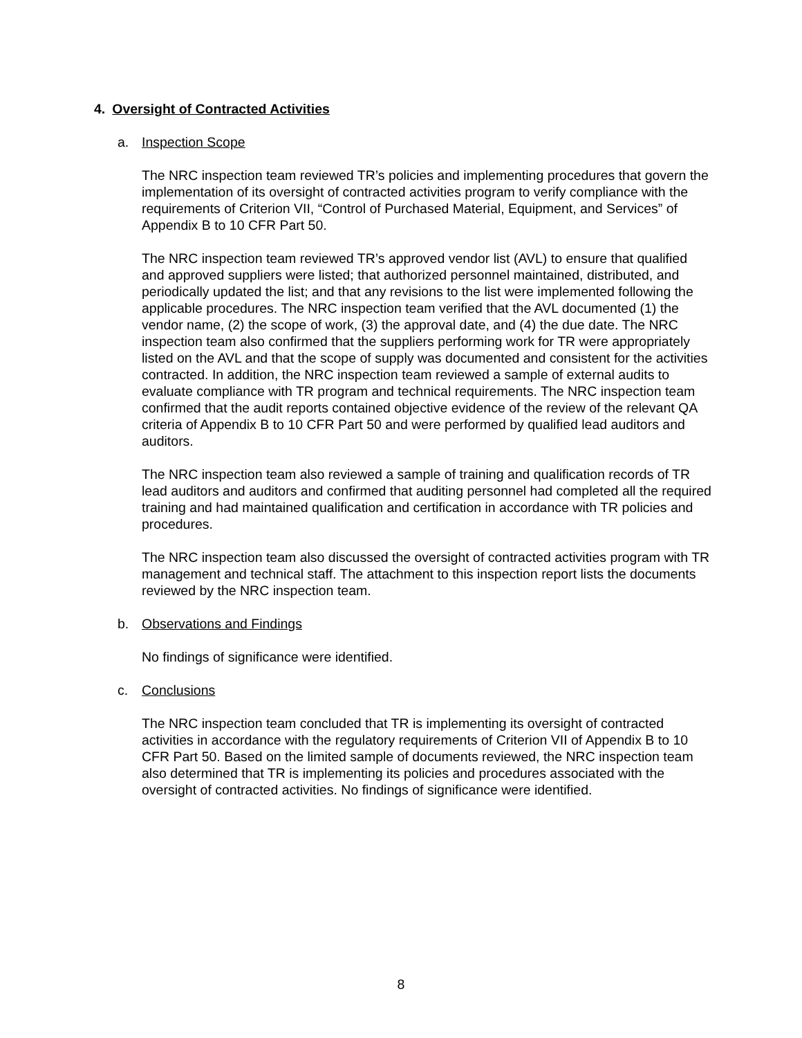4. Oversight of Contracted Activities
a. Inspection Scope
The NRC inspection team reviewed TR’s policies and implementing procedures that govern the implementation of its oversight of contracted activities program to verify compliance with the requirements of Criterion VII, “Control of Purchased Material, Equipment, and Services” of Appendix B to 10 CFR Part 50.
The NRC inspection team reviewed TR’s approved vendor list (AVL) to ensure that qualified and approved suppliers were listed; that authorized personnel maintained, distributed, and periodically updated the list; and that any revisions to the list were implemented following the applicable procedures. The NRC inspection team verified that the AVL documented (1) the vendor name, (2) the scope of work, (3) the approval date, and (4) the due date. The NRC inspection team also confirmed that the suppliers performing work for TR were appropriately listed on the AVL and that the scope of supply was documented and consistent for the activities contracted. In addition, the NRC inspection team reviewed a sample of external audits to evaluate compliance with TR program and technical requirements. The NRC inspection team confirmed that the audit reports contained objective evidence of the review of the relevant QA criteria of Appendix B to 10 CFR Part 50 and were performed by qualified lead auditors and auditors.
The NRC inspection team also reviewed a sample of training and qualification records of TR lead auditors and auditors and confirmed that auditing personnel had completed all the required training and had maintained qualification and certification in accordance with TR policies and procedures.
The NRC inspection team also discussed the oversight of contracted activities program with TR management and technical staff. The attachment to this inspection report lists the documents reviewed by the NRC inspection team.
b. Observations and Findings
No findings of significance were identified.
c. Conclusions
The NRC inspection team concluded that TR is implementing its oversight of contracted activities in accordance with the regulatory requirements of Criterion VII of Appendix B to 10 CFR Part 50. Based on the limited sample of documents reviewed, the NRC inspection team also determined that TR is implementing its policies and procedures associated with the oversight of contracted activities. No findings of significance were identified.
8